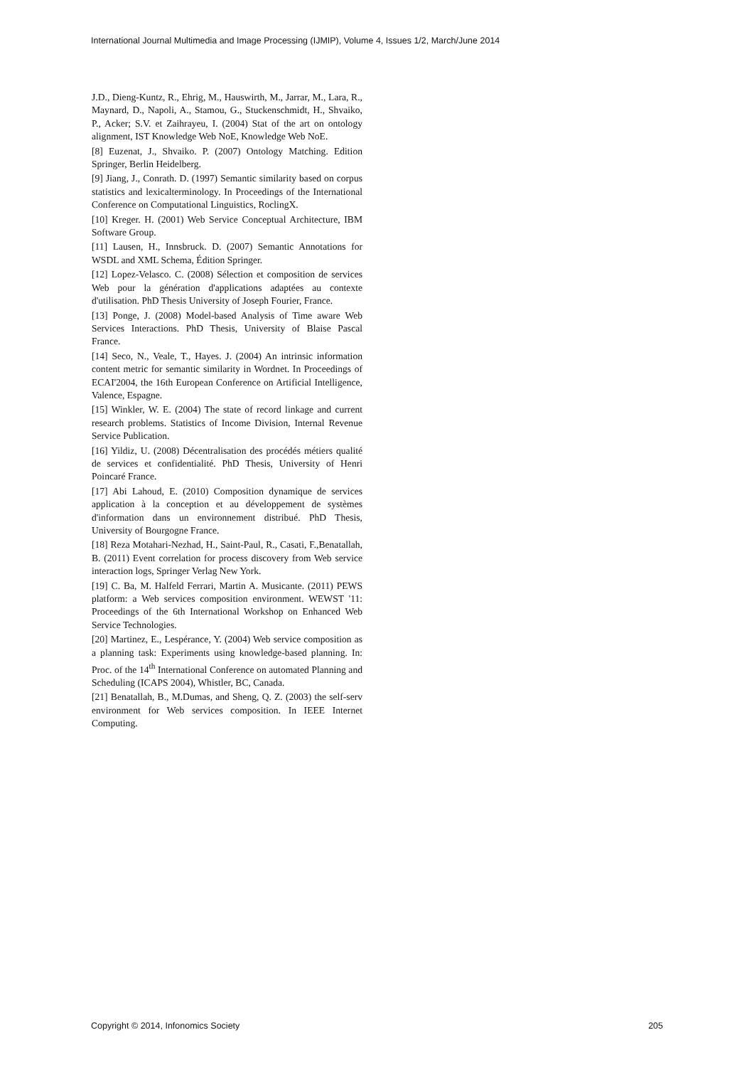International Journal Multimedia and Image Processing (IJMIP), Volume 4, Issues 1/2, March/June 2014
J.D., Dieng-Kuntz, R., Ehrig, M., Hauswirth, M., Jarrar, M., Lara, R., Maynard, D., Napoli, A., Stamou, G., Stuckenschmidt, H., Shvaiko, P., Acker; S.V. et Zaihrayeu, I. (2004) Stat of the art on ontology alignment, IST Knowledge Web NoE, Knowledge Web NoE.
[8] Euzenat, J., Shvaiko. P. (2007) Ontology Matching. Edition Springer, Berlin Heidelberg.
[9] Jiang, J., Conrath. D. (1997) Semantic similarity based on corpus statistics and lexicalterminology. In Proceedings of the International Conference on Computational Linguistics, RoclingX.
[10] Kreger. H. (2001) Web Service Conceptual Architecture, IBM Software Group.
[11] Lausen, H., Innsbruck. D. (2007) Semantic Annotations for WSDL and XML Schema, Édition Springer.
[12] Lopez-Velasco. C. (2008) Sélection et composition de services Web pour la génération d'applications adaptées au contexte d'utilisation. PhD Thesis University of Joseph Fourier, France.
[13] Ponge, J. (2008) Model-based Analysis of Time aware Web Services Interactions. PhD Thesis, University of Blaise Pascal France.
[14] Seco, N., Veale, T., Hayes. J. (2004) An intrinsic information content metric for semantic similarity in Wordnet. In Proceedings of ECAI'2004, the 16th European Conference on Artificial Intelligence, Valence, Espagne.
[15] Winkler, W. E. (2004) The state of record linkage and current research problems. Statistics of Income Division, Internal Revenue Service Publication.
[16] Yildiz, U. (2008) Décentralisation des procédés métiers qualité de services et confidentialité. PhD Thesis, University of Henri Poincaré France.
[17] Abi Lahoud, E. (2010) Composition dynamique de services application à la conception et au développement de systèmes d'information dans un environnement distribué. PhD Thesis, University of Bourgogne France.
[18] Reza Motahari-Nezhad, H., Saint-Paul, R., Casati, F.,Benatallah, B. (2011) Event correlation for process discovery from Web service interaction logs, Springer Verlag New York.
[19] C. Ba, M. Halfeld Ferrari, Martin A. Musicante. (2011) PEWS platform: a Web services composition environment. WEWST '11: Proceedings of the 6th International Workshop on Enhanced Web Service Technologies.
[20] Martinez, E., Lespérance, Y. (2004) Web service composition as a planning task: Experiments using knowledge-based planning. In: Proc. of the 14<sup>th</sup> International Conference on automated Planning and Scheduling (ICAPS 2004), Whistler, BC, Canada.
[21] Benatallah, B., M.Dumas, and Sheng, Q. Z. (2003) the self-serv environment for Web services composition. In IEEE Internet Computing.
Copyright © 2014, Infonomics Society 205